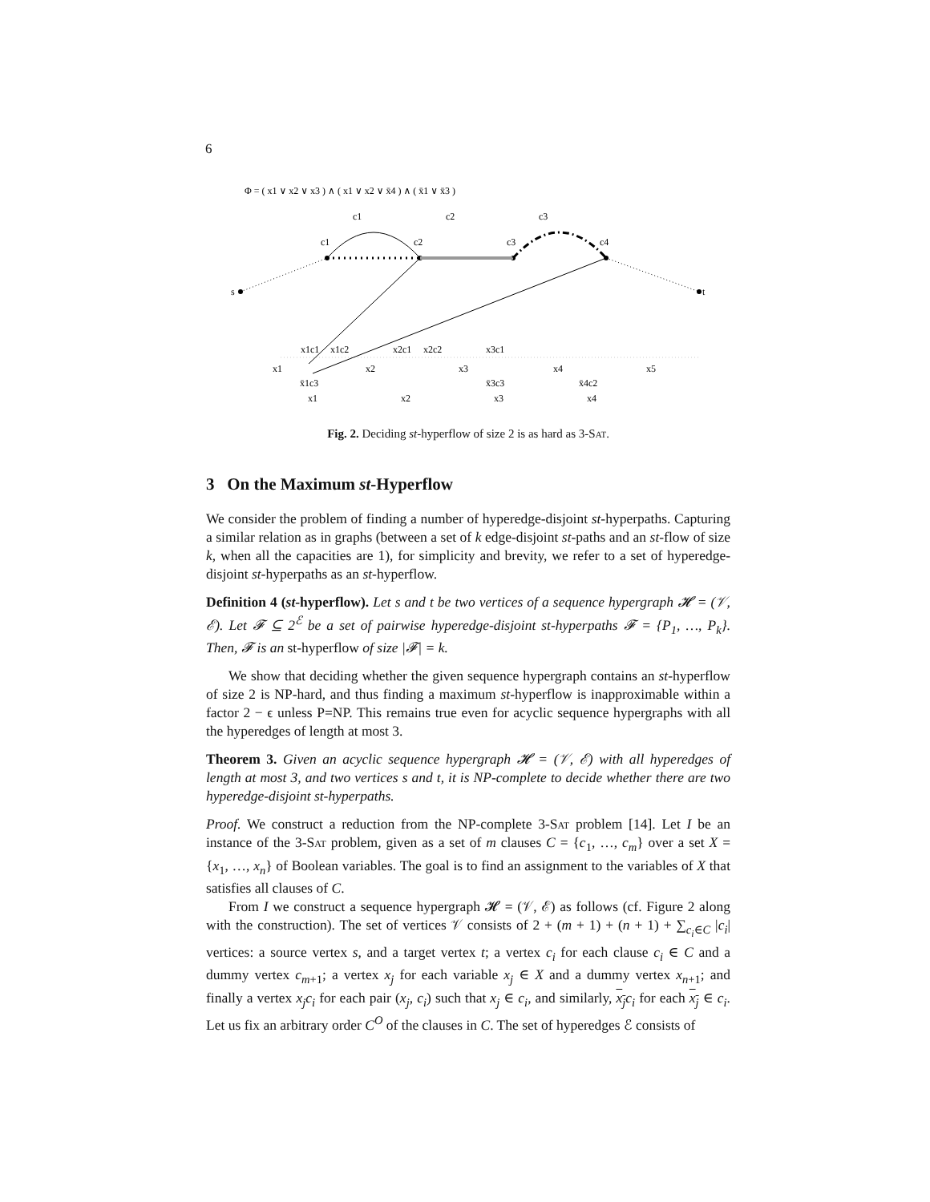6
Φ = ( x1 ∨ x2 ∨ x3 ) ∧ ( x1 ∨ x2 ∨ x̄4 ) ∧ ( x̄1 ∨ x̄3 )
c1
c2
c3
c1
c2
c3
c4
s
t
x1
x1c1
x1c2
x2c1
x2c2
x3c1
x̄1c3
x2
x3
x̄3c3
x4
x̄4c2
x5
x1
x2
x3
x4
Fig. 2. Deciding st-hyperflow of size 2 is as hard as 3-Sat.
3 On the Maximum st-Hyperflow
We consider the problem of finding a number of hyperedge-disjoint st-hyperpaths. Capturing a similar relation as in graphs (between a set of k edge-disjoint st-paths and an st-flow of size k, when all the capacities are 1), for simplicity and brevity, we refer to a set of hyperedge-disjoint st-hyperpaths as an st-hyperflow.
Definition 4 (st-hyperflow). Let s and t be two vertices of a sequence hypergraph 𝓗 = (𝒱, ℰ). Let 𝓕 ⊆ 2<sup>ℰ</sup> be a set of pairwise hyperedge-disjoint st-hyperpaths 𝓕 = {P<sub>1</sub>, …, P<sub>k</sub>}. Then, 𝓕 is an st-hyperflow of size |𝓕| = k.
We show that deciding whether the given sequence hypergraph contains an st-hyperflow of size 2 is NP-hard, and thus finding a maximum st-hyperflow is inapproximable within a factor 2 − ϵ unless P=NP. This remains true even for acyclic sequence hypergraphs with all the hyperedges of length at most 3.
Theorem 3. Given an acyclic sequence hypergraph 𝓗 = (𝒱, ℰ) with all hyperedges of length at most 3, and two vertices s and t, it is NP-complete to decide whether there are two hyperedge-disjoint st-hyperpaths.
Proof. We construct a reduction from the NP-complete 3-Sat problem [14]. Let I be an instance of the 3-Sat problem, given as a set of m clauses C = {c<sub>1</sub>, …, c<sub>m</sub>} over a set X = {x<sub>1</sub>, …, x<sub>n</sub>} of Boolean variables. The goal is to find an assignment to the variables of X that satisfies all clauses of C.
From I we construct a sequence hypergraph 𝓗 = (𝒱, ℰ) as follows (cf. Figure 2 along with the construction). The set of vertices 𝒱 consists of 2 + (m + 1) + (n + 1) + ∑<sub>c<sub>i</sub>∈C</sub> |c<sub>i</sub>| vertices: a source vertex s, and a target vertex t; a vertex c<sub>i</sub> for each clause c<sub>i</sub> ∈ C and a dummy vertex c<sub>m+1</sub>; a vertex x<sub>j</sub> for each variable x<sub>j</sub> ∈ X and a dummy vertex x<sub>n+1</sub>; and finally a vertex x<sub>j</sub>c<sub>i</sub> for each pair (x<sub>j</sub>, c<sub>i</sub>) such that x<sub>j</sub> ∈ c<sub>i</sub>, and similarly, x<sub>j</sub> c<sub>i</sub> for each x<sub>j</sub> ∈ c<sub>i</sub>. Let us fix an arbitrary order C<sup>O</sup> of the clauses in C. The set of hyperedges ℰ consists of